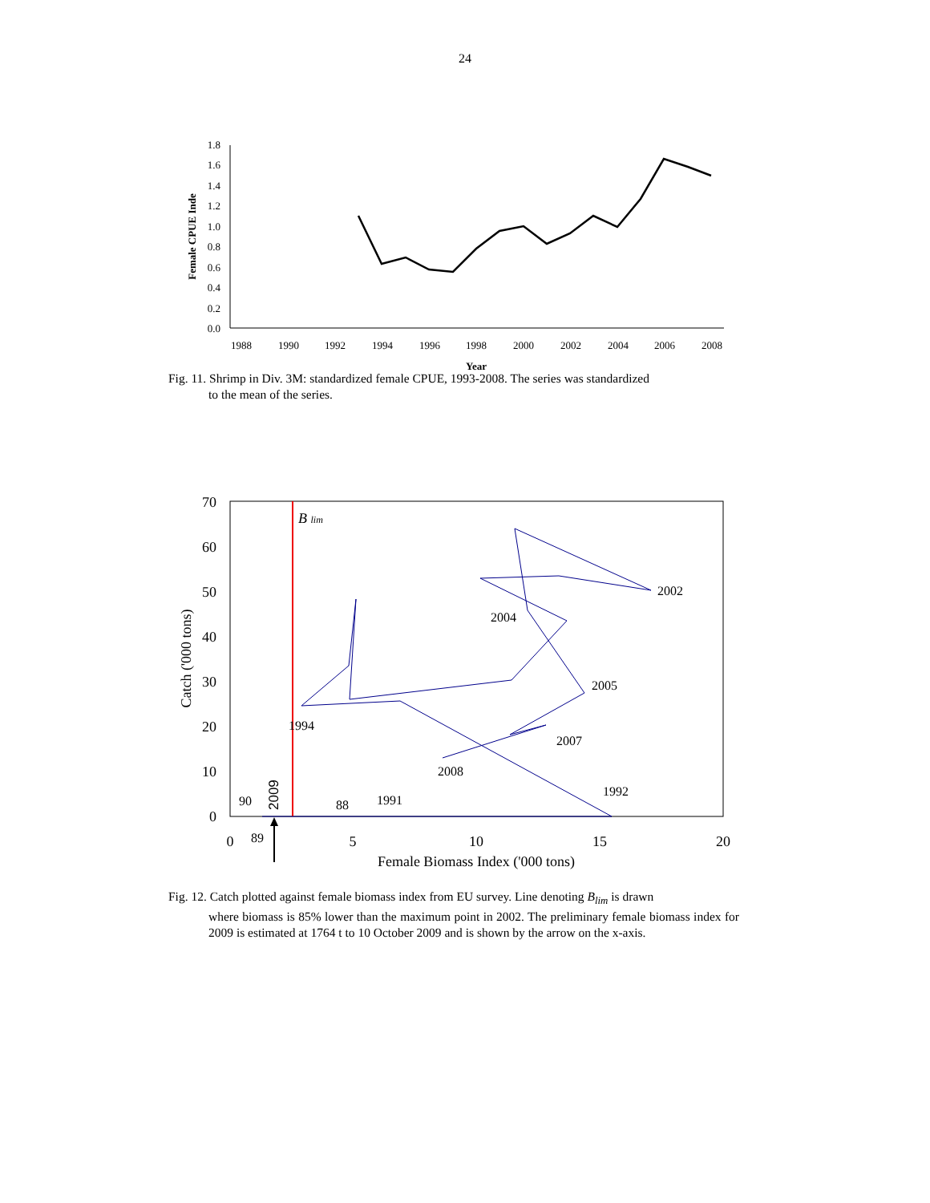24
1.8
1.6
1.4
1.2
1.0
0.8
0.6
0.4
0.2
0.0
1988
1990
1992
1994
1996
1998
2000
2002
2004
2006
2008
Year
Female CPUE Inde
Fig. 11. Shrimp in Div. 3M: standardized female CPUE, 1993-2008. The series was standardized
to the mean of the series.
B lim
70
60
50
40
30
20
10
0
0
5
10
15
20
Female Biomass Index ('000 tons)
Catch ('000 tons)
2002
2004
2005
2007
2008
1994
1992
1991
88
90
89
2009
Fig. 12. Catch plotted against female biomass index from EU survey. Line denoting B<sub>lim</sub> is drawn
where biomass is 85% lower than the maximum point in 2002. The preliminary female biomass index for 2009 is estimated at 1764 t to 10 October 2009 and is shown by the arrow on the x-axis.